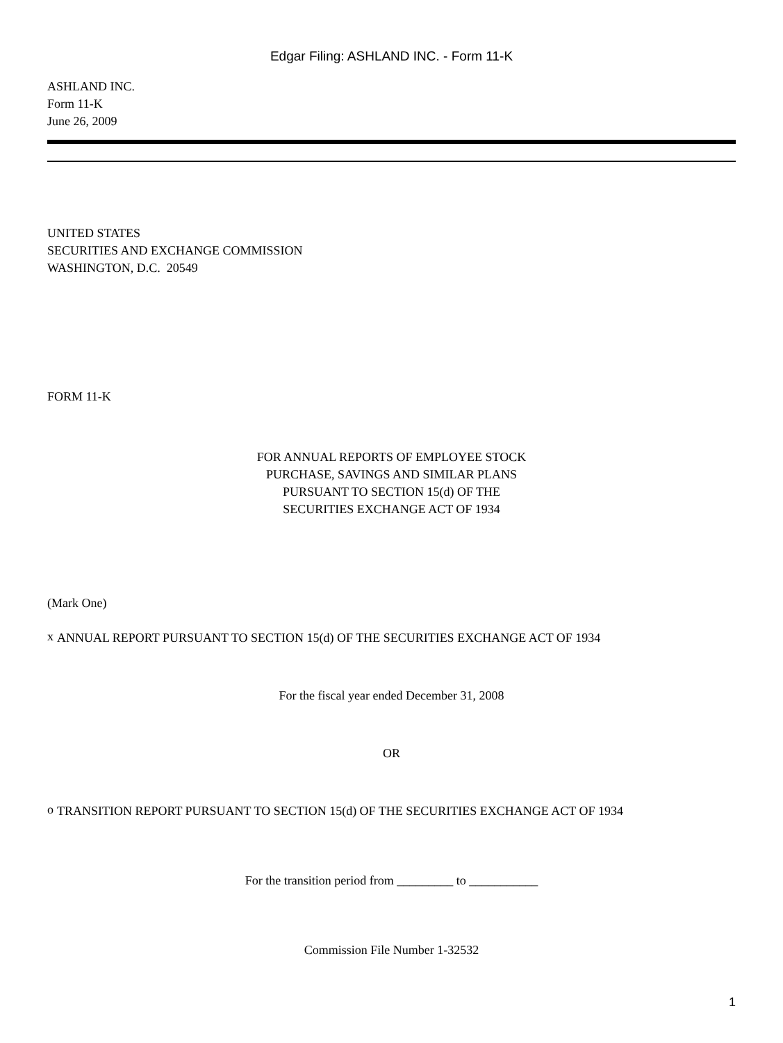Edgar Filing: ASHLAND INC. - Form 11-K
ASHLAND INC.
Form 11-K
June 26, 2009
UNITED STATES
SECURITIES AND EXCHANGE COMMISSION
WASHINGTON, D.C. 20549
FORM 11-K
FOR ANNUAL REPORTS OF EMPLOYEE STOCK
PURCHASE, SAVINGS AND SIMILAR PLANS
PURSUANT TO SECTION 15(d) OF THE
SECURITIES EXCHANGE ACT OF 1934
(Mark One)
x
ANNUAL REPORT PURSUANT TO SECTION 15(d) OF THE SECURITIES EXCHANGE ACT OF 1934
For the fiscal year ended December 31, 2008
OR
o
TRANSITION REPORT PURSUANT TO SECTION 15(d) OF THE SECURITIES EXCHANGE ACT OF 1934
For the transition period from _________ to ___________
Commission File Number 1-32532
1